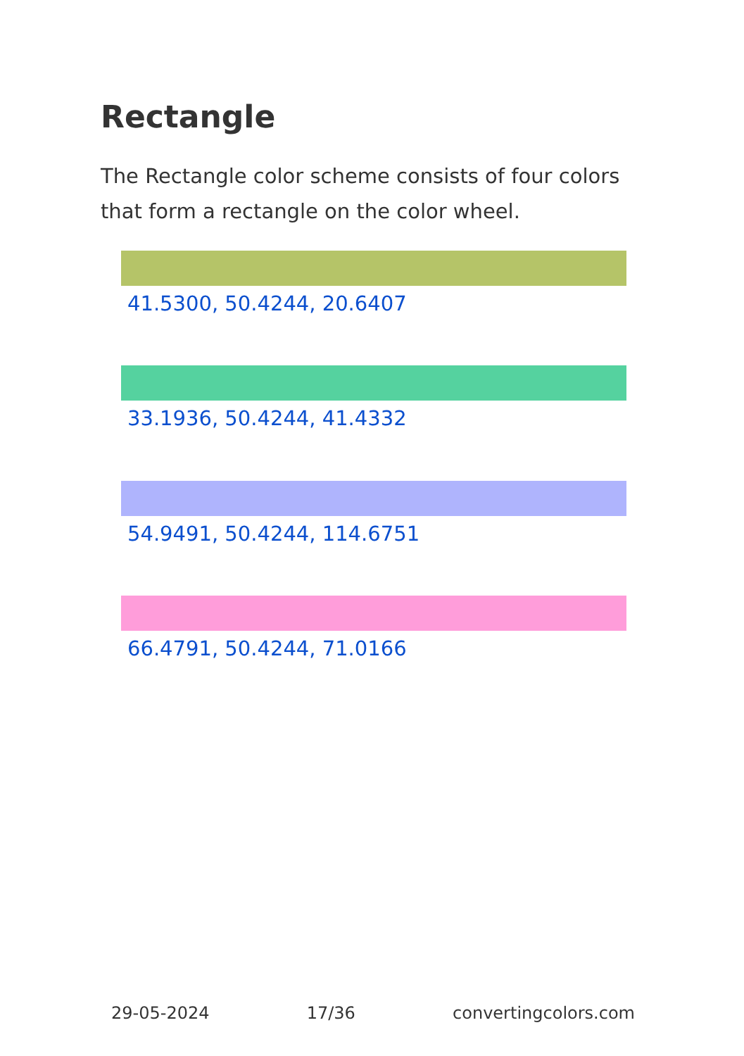Rectangle
The Rectangle color scheme consists of four colors that form a rectangle on the color wheel.
41.5300, 50.4244, 20.6407
33.1936, 50.4244, 41.4332
54.9491, 50.4244, 114.6751
66.4791, 50.4244, 71.0166
29-05-2024 17/36 convertingcolors.com